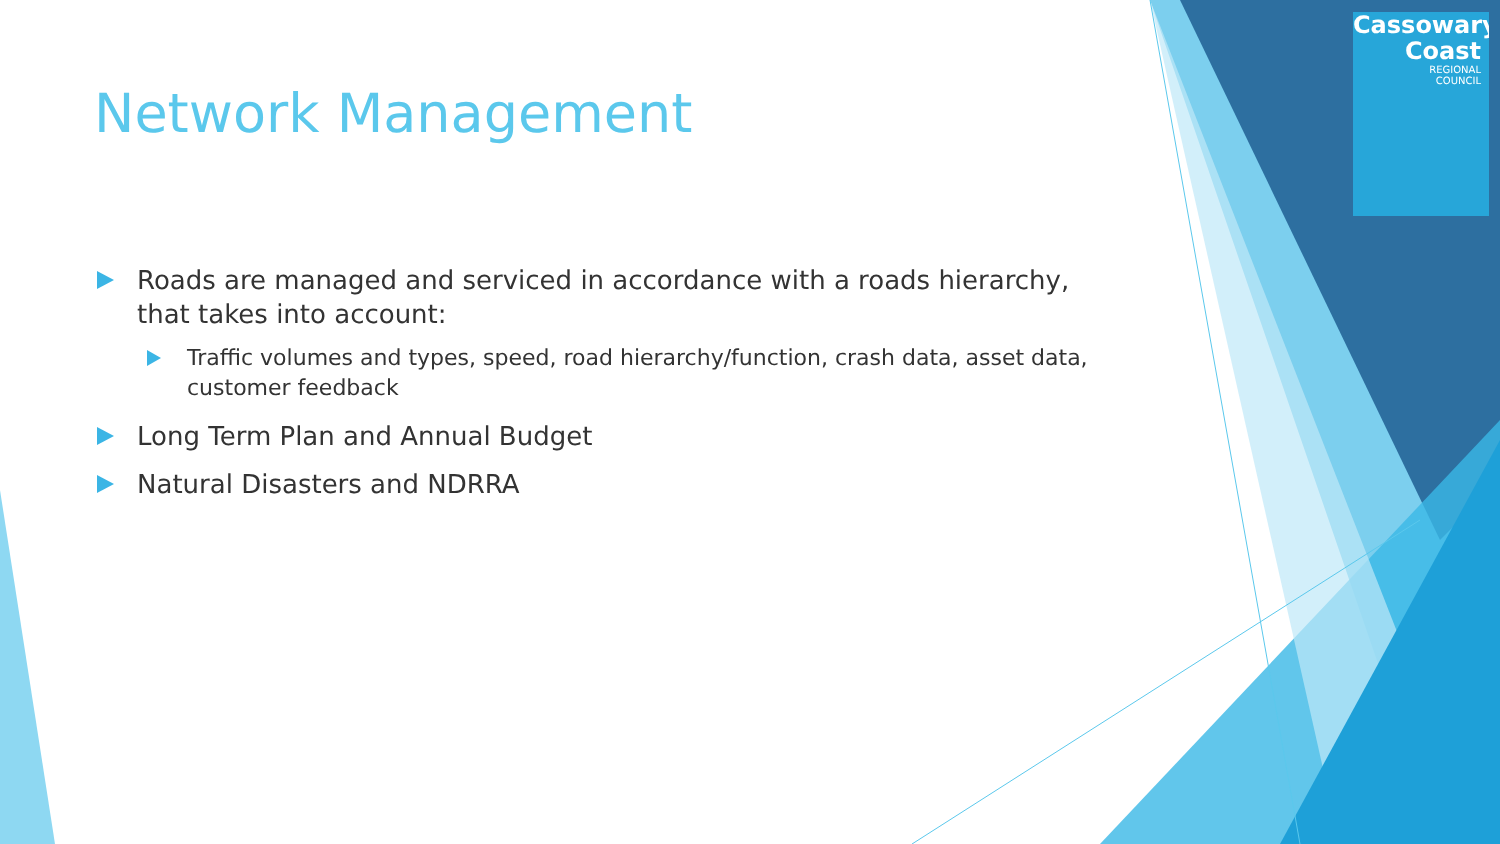Cassowary
Coast
REGIONAL
COUNCIL
Network Management
Roads are managed and serviced in accordance with a roads hierarchy, that takes into account:
Traffic volumes and types, speed, road hierarchy/function, crash data, asset data, customer feedback
Long Term Plan and Annual Budget
Natural Disasters and NDRRA